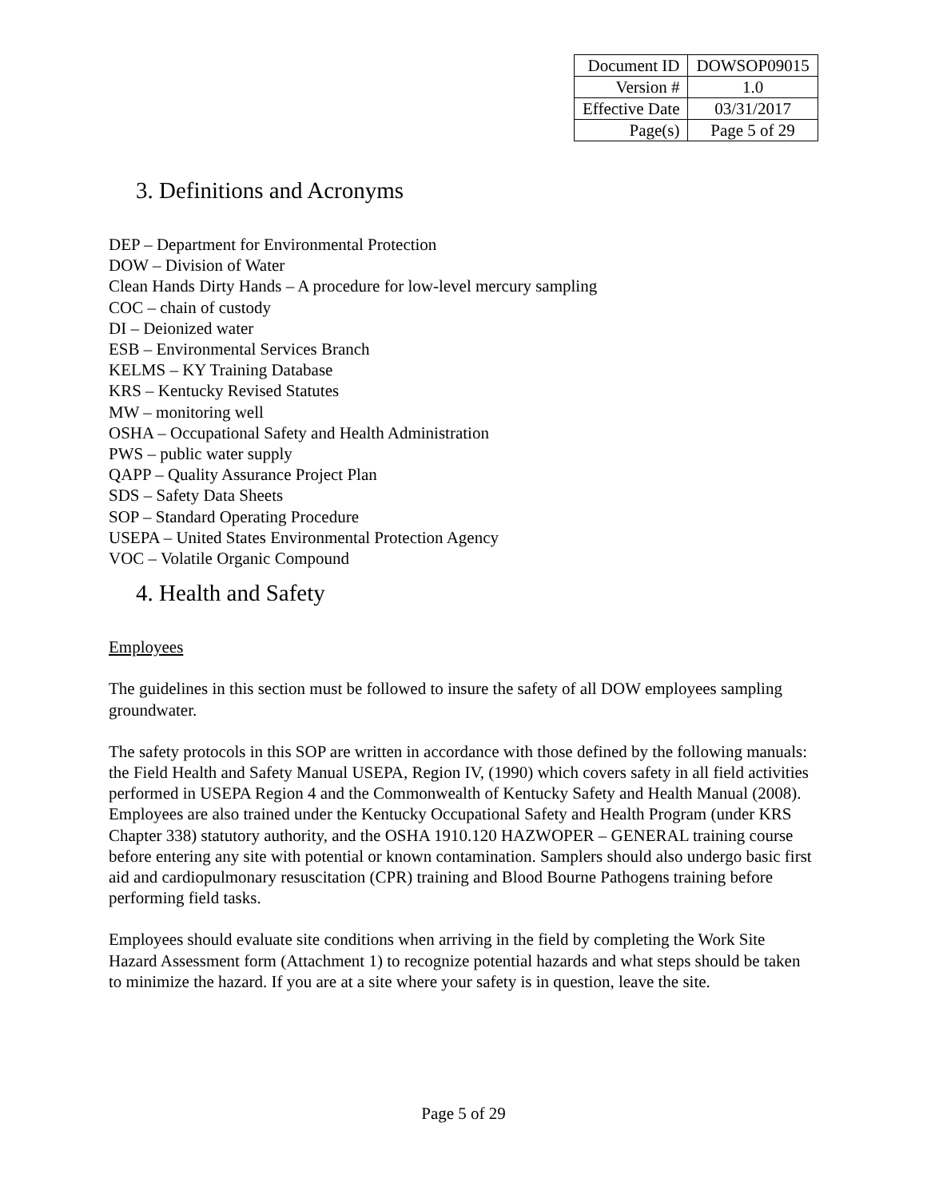| Document ID | DOWSOP09015 |
| Version # | 1.0 |
| Effective Date | 03/31/2017 |
| Page(s) | Page 5 of 29 |
3. Definitions and Acronyms
DEP – Department for Environmental Protection
DOW – Division of Water
Clean Hands Dirty Hands – A procedure for low-level mercury sampling
COC – chain of custody
DI – Deionized water
ESB – Environmental Services Branch
KELMS – KY Training Database
KRS – Kentucky Revised Statutes
MW – monitoring well
OSHA – Occupational Safety and Health Administration
PWS – public water supply
QAPP – Quality Assurance Project Plan
SDS – Safety Data Sheets
SOP – Standard Operating Procedure
USEPA – United States Environmental Protection Agency
VOC – Volatile Organic Compound
4. Health and Safety
Employees
The guidelines in this section must be followed to insure the safety of all DOW employees sampling groundwater.
The safety protocols in this SOP are written in accordance with those defined by the following manuals: the Field Health and Safety Manual USEPA, Region IV, (1990) which covers safety in all field activities performed in USEPA Region 4 and the Commonwealth of Kentucky Safety and Health Manual (2008). Employees are also trained under the Kentucky Occupational Safety and Health Program (under KRS Chapter 338) statutory authority, and the OSHA 1910.120 HAZWOPER – GENERAL training course before entering any site with potential or known contamination. Samplers should also undergo basic first aid and cardiopulmonary resuscitation (CPR) training and Blood Bourne Pathogens training before performing field tasks.
Employees should evaluate site conditions when arriving in the field by completing the Work Site Hazard Assessment form (Attachment 1) to recognize potential hazards and what steps should be taken to minimize the hazard. If you are at a site where your safety is in question, leave the site.
Page 5 of 29